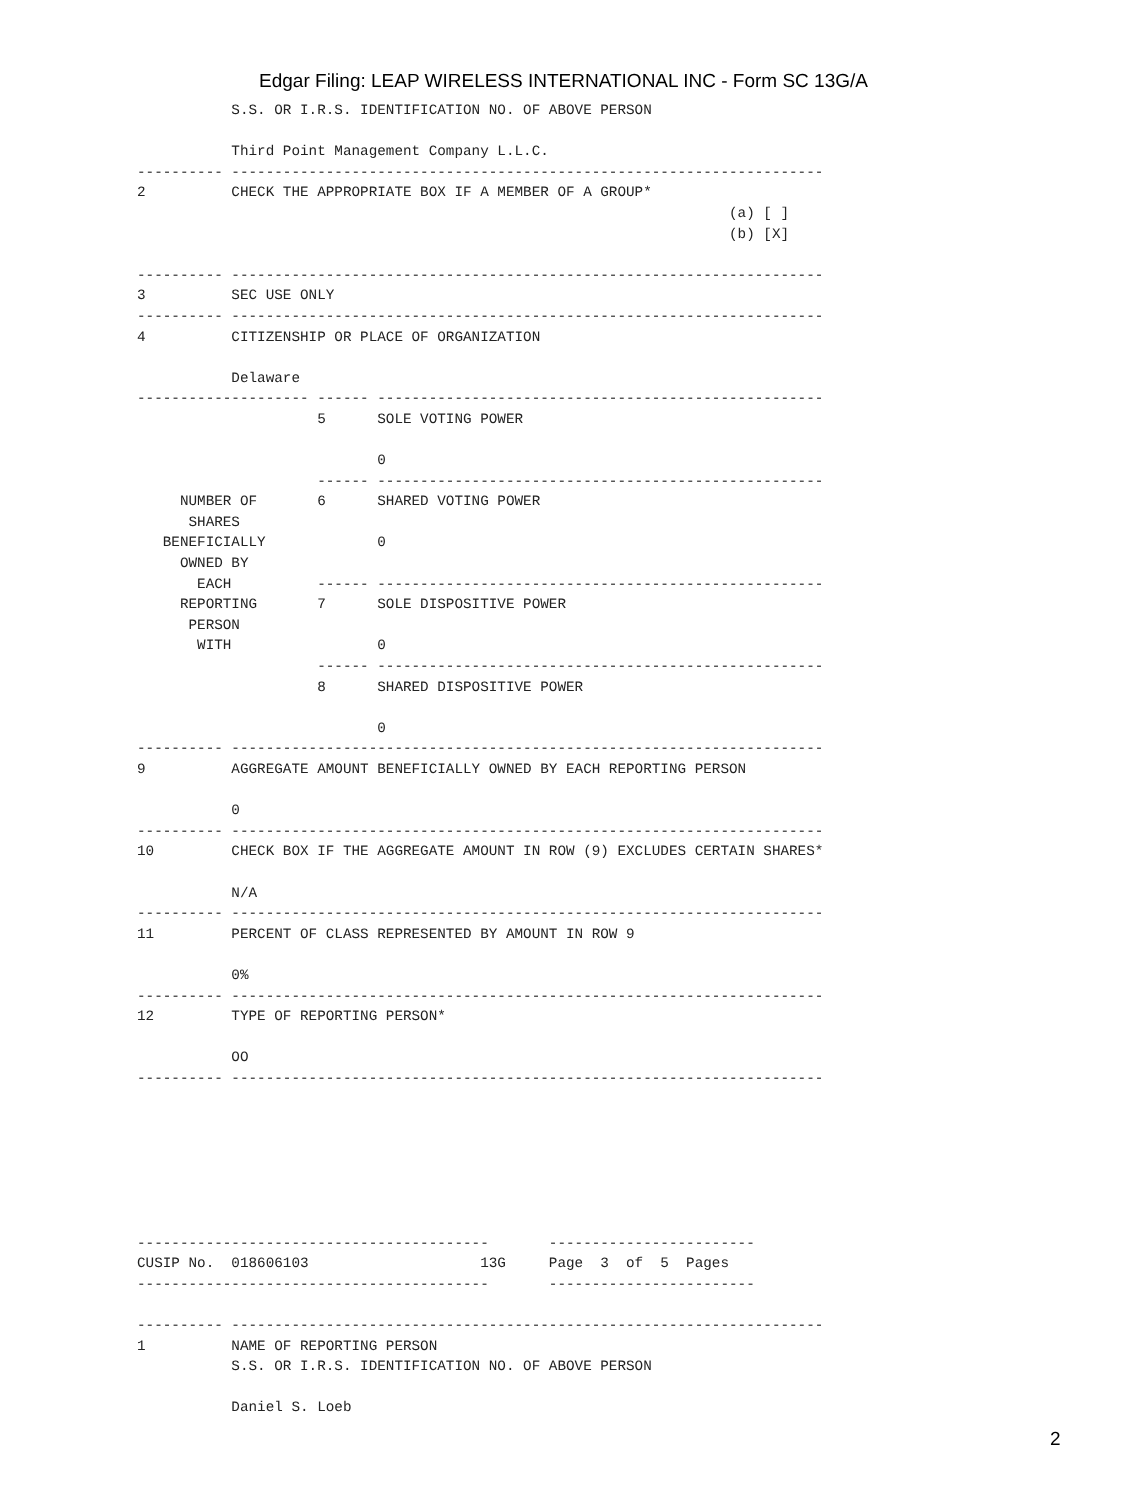Edgar Filing: LEAP WIRELESS INTERNATIONAL INC - Form SC 13G/A
           S.S. OR I.R.S. IDENTIFICATION NO. OF ABOVE PERSON

           Third Point Management Company L.L.C.
---------- ---------------------------------------------------------------------
2          CHECK THE APPROPRIATE BOX IF A MEMBER OF A GROUP*
                                                                     (a) [ ]
                                                                     (b) [X]

---------- ---------------------------------------------------------------------
3          SEC USE ONLY
---------- ---------------------------------------------------------------------
4          CITIZENSHIP OR PLACE OF ORGANIZATION

           Delaware
-------------------- ------ ----------------------------------------------------
                     5      SOLE VOTING POWER

                            0
                     ------ ----------------------------------------------------
     NUMBER OF       6      SHARED VOTING POWER
      SHARES
   BENEFICIALLY             0
     OWNED BY
       EACH          ------ ----------------------------------------------------
     REPORTING       7      SOLE DISPOSITIVE POWER
      PERSON
       WITH                 0
                     ------ ----------------------------------------------------
                     8      SHARED DISPOSITIVE POWER

                            0
---------- ---------------------------------------------------------------------
9          AGGREGATE AMOUNT BENEFICIALLY OWNED BY EACH REPORTING PERSON

           0
---------- ---------------------------------------------------------------------
10         CHECK BOX IF THE AGGREGATE AMOUNT IN ROW (9) EXCLUDES CERTAIN SHARES*

           N/A
---------- ---------------------------------------------------------------------
11         PERCENT OF CLASS REPRESENTED BY AMOUNT IN ROW 9

           0%
---------- ---------------------------------------------------------------------
12         TYPE OF REPORTING PERSON*

           OO
---------- ---------------------------------------------------------------------







-----------------------------------------       ------------------------
CUSIP No.  018606103                    13G     Page  3  of  5  Pages
-----------------------------------------       ------------------------

---------- ---------------------------------------------------------------------
1          NAME OF REPORTING PERSON
           S.S. OR I.R.S. IDENTIFICATION NO. OF ABOVE PERSON

           Daniel S. Loeb
2